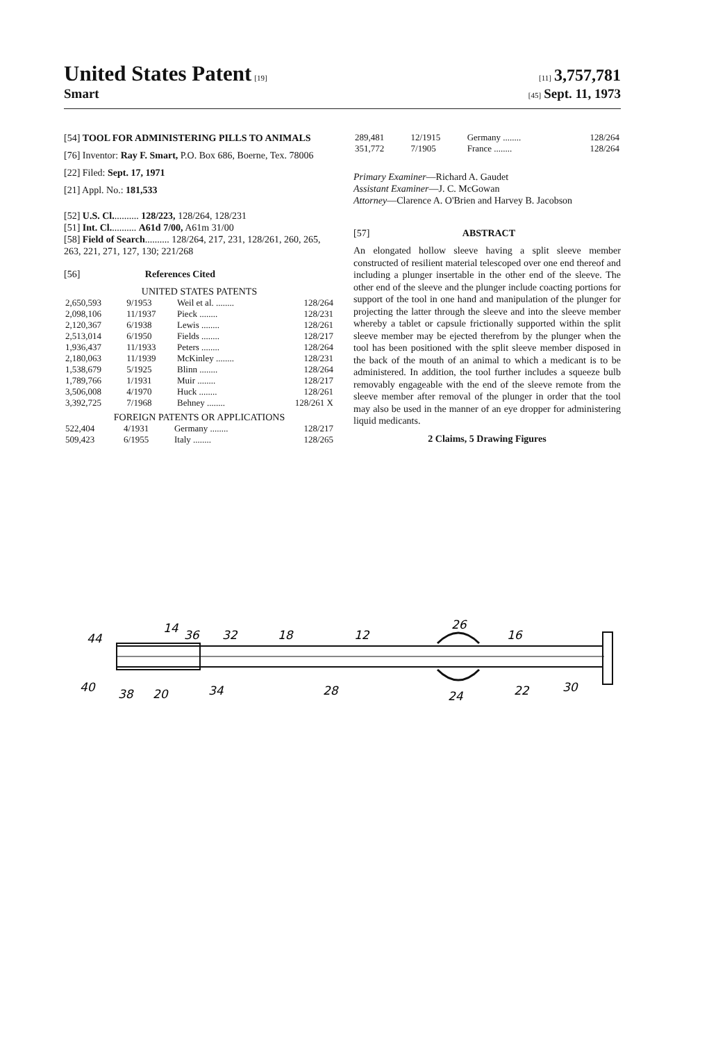United States Patent [19] [11] 3,757,781
Smart
[45] Sept. 11, 1973
[54] TOOL FOR ADMINISTERING PILLS TO ANIMALS
[76] Inventor: Ray F. Smart, P.O. Box 686, Boerne, Tex. 78006
[22] Filed: Sept. 17, 1971
[21] Appl. No.: 181,533
[52] U.S. Cl........... 128/223, 128/264, 128/231
[51] Int. Cl........... A61d 7/00, A61m 31/00
[58] Field of Search.......... 128/264, 217, 231, 128/261, 260, 265, 263, 221, 271, 127, 130; 221/268
[56] References Cited
UNITED STATES PATENTS
| 2,650,593 | 9/1953 | Weil et al. ........ | 128/264 |
| 2,098,106 | 11/1937 | Pieck ........ | 128/231 |
| 2,120,367 | 6/1938 | Lewis ........ | 128/261 |
| 2,513,014 | 6/1950 | Fields ........ | 128/217 |
| 1,936,437 | 11/1933 | Peters ........ | 128/264 |
| 2,180,063 | 11/1939 | McKinley ........ | 128/231 |
| 1,538,679 | 5/1925 | Blinn ........ | 128/264 |
| 1,789,766 | 1/1931 | Muir ........ | 128/217 |
| 3,506,008 | 4/1970 | Huck ........ | 128/261 |
| 3,392,725 | 7/1968 | Behney ........ | 128/261 X |
FOREIGN PATENTS OR APPLICATIONS
| 522,404 | 4/1931 | Germany ........ | 128/217 |
| 509,423 | 6/1955 | Italy ........ | 128/265 |
| 289,481 | 12/1915 | Germany ........ | 128/264 |
| 351,772 | 7/1905 | France ........ | 128/264 |
Primary Examiner—Richard A. Gaudet
Assistant Examiner—J. C. McGowan
Attorney—Clarence A. O'Brien and Harvey B. Jacobson
[57] ABSTRACT
An elongated hollow sleeve having a split sleeve member constructed of resilient material telescoped over one end thereof and including a plunger insertable in the other end of the sleeve. The other end of the sleeve and the plunger include coacting portions for support of the tool in one hand and manipulation of the plunger for projecting the latter through the sleeve and into the sleeve member whereby a tablet or capsule frictionally supported within the split sleeve member may be ejected therefrom by the plunger when the tool has been positioned with the split sleeve member disposed in the back of the mouth of an animal to which a medicant is to be administered. In addition, the tool further includes a squeeze bulb removably engageable with the end of the sleeve remote from the sleeve member after removal of the plunger in order that the tool may also be used in the manner of an eye dropper for administering liquid medicants.
2 Claims, 5 Drawing Figures
44
14
36
32
18
12
26
16
40
38
20
34
28
24
22
30